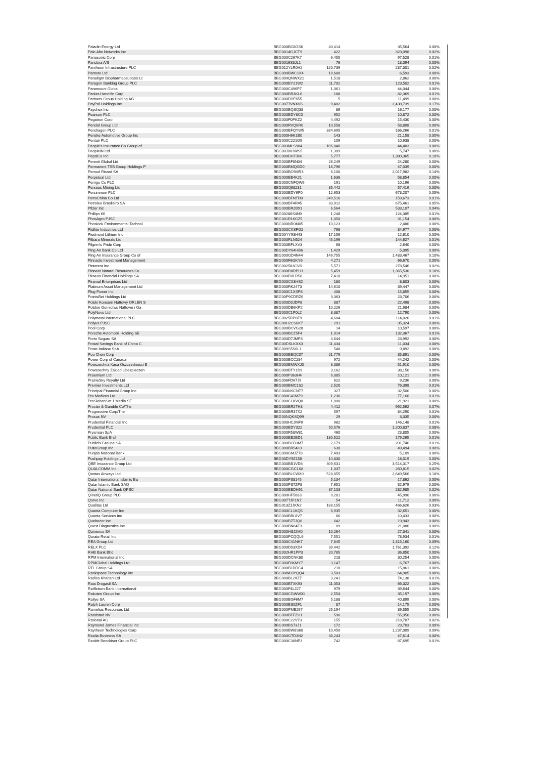| Paladin Energy Ltd | BBG000BC8GS6 | 40,414 | 35,564 | 0.00% |
| Palo Alto Networks Inc | BBG0014GJCT9 | 422 | 323,098 | 0.02% |
| Panasonic Corp | BBG000C267K7 | 6,455 | 97,528 | 0.01% |
| Pandora A/S | BBG0016S3JL1 | 76 | 13,094 | 0.00% |
| Pantheon Infrastructure PLC | BBG012YLR0H2 | 120,739 | 237,301 | 0.02% |
| Pantoro Ltd | BBG000BWC1X4 | 19,680 | 6,593 | 0.00% |
| Paradigm Biopharmaceuticals Lt | BBG009QNWX21 | 1,518 | 2,862 | 0.00% |
| Paragon Banking Group PLC | BBG000BY21W2 | 11,702 | 123,502 | 0.01% |
| Paramount Global | BBG000C496P7 | 1,061 | 44,044 | 0.00% |
| Parker-Hannifin Corp | BBG000BR3KL6 | 188 | 82,369 | 0.01% |
| Partners Group Holding AG | BBG000DYF655 | 5 | 11,499 | 0.00% |
| PayPal Holdings Inc | BBG0077VNXV6 | 9,402 | 2,438,739 | 0.17% |
| Paychex Inc | BBG000BQSQ38 | 86 | 16,177 | 0.00% |
| Pearson PLC | BBG000BDY8C0 | 952 | 10,872 | 0.00% |
| Pegatron Corp | BBG000F0PKZ2 | 4,492 | 15,430 | 0.00% |
| Pendal Group Ltd | BBG000RVQ6R0 | 10,558 | 58,808 | 0.00% |
| Pendragon PLC | BBG000BFQYW5 | 384,695 | 166,266 | 0.01% |
| Penske Automotive Group Inc | BBG000H6K1B0 | 143 | 21,158 | 0.00% |
| Pentair PLC | BBG000C221G9 | 109 | 10,938 | 0.00% |
| People's Insurance Co Group of | BBG003MLS984 | 106,840 | 44,483 | 0.00% |
| PeopleIN Ltd | BBG00J001WS5 | 1,309 | 5,747 | 0.00% |
| PepsiCo Inc | BBG000DH7JK6 | 5,777 | 1,380,365 | 0.10% |
| Perenti Global Ltd | BBG000BF8N04 | 26,249 | 24,280 | 0.00% |
| Permanent TSB Group Holdings P | BBG000BMQGD0 | 18,796 | 47,039 | 0.00% |
| Pernod Ricard SA | BBG000BC9MR3 | 6,100 | 2,017,982 | 0.14% |
| Perpetual Ltd | BBG000BB4K21 | 1,636 | 58,854 | 0.00% |
| Perrigo Co PLC | BBG000CNFQW6 | 191 | 10,196 | 0.00% |
| Perseus Mining Ltd | BBG000Q68231 | 35,442 | 57,416 | 0.00% |
| Persimmon PLC | BBG000BDY6P0 | 12,653 | 673,207 | 0.05% |
| PetroChina Co Ltd | BBG000BFNTD0 | 249,516 | 159,673 | 0.01% |
| Petroleo Brasileiro SA | BBG000BF4R45 | 83,012 | 675,461 | 0.05% |
| Pfizer Inc | BBG000BR2B91 | 6,564 | 533,107 | 0.04% |
| Phillips 66 | BBG00286S4N9 | 1,248 | 124,385 | 0.01% |
| PhosAgro PJSC | BBG001R16GZ5 | 1,050 | 31,154 | 0.00% |
| Phoslock Environmental Technol | BBG000NR0M05 | 10,123 | 2,480 | 0.00% |
| Pidilite Industries Ltd | BBG000CXSFG2 | 768 | 34,977 | 0.00% |
| Piedmont Lithium Inc | BBG00YY93H43 | 17,156 | 12,610 | 0.00% |
| Pilbara Minerals Ltd | BBG000RLN524 | 45,196 | 144,627 | 0.01% |
| Pilgrim's Pride Corp | BBG000BFLXV3 | 68 | 2,640 | 0.00% |
| Ping An Bank Co Ltd | BBG00DY64HB6 | 1,429 | 5,095 | 0.00% |
| Ping An Insurance Group Co of | BBG000GD4N44 | 149,755 | 1,483,467 | 0.10% |
| Pinnacle Investment Management | BBG000F8GKY6 | 4,271 | 66,670 | 0.00% |
| Pinterest Inc | BBG002583CV8 | 5,571 | 278,546 | 0.02% |
| Pioneer Natural Resources Co | BBG000BXRPH1 | 5,459 | 1,365,530 | 0.10% |
| Piraeus Financial Holdings SA | BBG000BVLR50 | 7,410 | 14,951 | 0.00% |
| Piramal Enterprises Ltd | BBG000CX3HS2 | 180 | 8,803 | 0.00% |
| Platinum Asset Management Ltd | BBG000RK24T3 | 14,610 | 39,447 | 0.00% |
| Plug Power Inc | BBG000C1XSP8 | 408 | 15,855 | 0.00% |
| PointsBet Holdings Ltd | BBG00P9CDRZ6 | 3,363 | 23,706 | 0.00% |
| Polski Koncern Naftowy ORLEN S | BBG000D0JDP8 | 887 | 22,498 | 0.00% |
| Polskie Gornictwo Naftowe i Ga | BBG000DB6KP2 | 10,226 | 21,984 | 0.00% |
| PolyNovo Ltd | BBG000C1P0L2 | 8,387 | 12,790 | 0.00% |
| Polymetal International PLC | BBG0025RP8F9 | 4,684 | 114,026 | 0.01% |
| Polyus PJSC | BBG00H2CS6K7 | 291 | 35,324 | 0.00% |
| Pool Corp | BBG000BCVG28 | 14 | 10,597 | 0.00% |
| Porsche Automobil Holding SE | BBG000BCZ5F4 | 1,014 | 132,367 | 0.01% |
| Porto Seguro SA | BBG000D7JMP3 | 4,644 | 23,992 | 0.00% |
| Postal Savings Bank of China C | BBG00DSLKXX3 | 11,434 | 11,034 | 0.00% |
| Poste Italiane SpA | BBG009S5S6L1 | 548 | 9,892 | 0.00% |
| Pou Chen Corp | BBG000BBQC07 | 21,779 | 35,891 | 0.00% |
| Power Corp of Canada | BBG000BCC284 | 972 | 44,242 | 0.00% |
| Powszechna Kasa Oszczednosci B | BBG000BMWXJ0 | 3,386 | 51,910 | 0.00% |
| Powszechny Zaklad Ubezpieczen | BBG000BTY1D9 | 3,162 | 38,150 | 0.00% |
| Praemium Ltd | BBG000P363H4 | 6,885 | 10,121 | 0.00% |
| PrairieSky Royalty Ltd | BBG006FD67J9 | 622 | 9,236 | 0.00% |
| Premier Investments Ltd | BBG000BMC1S2 | 2,520 | 76,398 | 0.01% |
| Principal Financial Group Inc | BBG000NSCNT7 | 327 | 32,500 | 0.00% |
| Pro Medicus Ltd | BBG000C41MZ9 | 1,236 | 77,160 | 0.01% |
| ProSiebenSat.1 Media SE | BBG000CLKVQ0 | 1,000 | 21,921 | 0.00% |
| Procter & Gamble Co/The | BBG000BR2TH3 | 4,412 | 992,562 | 0.07% |
| Progressive Corp/The | BBG000BR37X2 | 597 | 84,290 | 0.01% |
| Prosus NV | BBG00NQKSQ99 | 29 | 3,335 | 0.00% |
| Prudential Financial Inc | BBG000HCJMF9 | 982 | 146,148 | 0.01% |
| Prudential PLC | BBG000BDY322 | 50,576 | 1,200,837 | 0.08% |
| Prysmian SpA | BBG000R58W81 | 460 | 23,805 | 0.00% |
| Public Bank Bhd | BBG000BB2BD1 | 130,522 | 179,265 | 0.01% |
| Publicis Groupe SA | BBG000BCB3M7 | 2,179 | 201,746 | 0.01% |
| PulteGroup Inc | BBG000BR54L0 | 630 | 49,494 | 0.00% |
| Punjab National Bank | BBG000GMJZ78 | 7,403 | 5,109 | 0.00% |
| Pushpay Holdings Ltd | BBG00DY9Z158 | 14,830 | 18,019 | 0.00% |
| QBE Insurance Group Ltd | BBG000BB1VD8 | 309,631 | 3,514,317 | 0.25% |
| QUALCOMM Inc | BBG000CGC1X8 | 1,037 | 260,815 | 0.02% |
| Qantas Airways Ltd | BBG000BLCWX0 | 528,855 | 2,649,566 | 0.18% |
| Qatar International Islamic Ba | BBG000PS8145 | 5,134 | 17,862 | 0.00% |
| Qatar Islamic Bank SAQ | BBG000PS7ZP8 | 7,651 | 52,979 | 0.00% |
| Qatar National Bank QPSC | BBG000BBDH91 | 37,103 | 282,985 | 0.02% |
| QinetiQ Group PLC | BBG000HF5083 | 9,281 | 45,990 | 0.00% |
| Qorvo Inc | BBG007TJF1N7 | 54 | 11,712 | 0.00% |
| Qualitas Ltd | BBG013ZJJKN2 | 188,155 | 466,626 | 0.03% |
| Quanta Computer Inc | BBG000CL1KQ5 | 6,935 | 32,651 | 0.00% |
| Quanta Services Inc | BBG000BBL8V7 | 66 | 10,433 | 0.00% |
| Quebecor Inc | BBG000BZTJQ8 | 642 | 19,943 | 0.00% |
| Quest Diagnostics Inc | BBG000BN84F3 | 89 | 21,086 | 0.00% |
| Quinenco SA | BBG000HSJ2M0 | 10,264 | 27,341 | 0.00% |
| Qurate Retail Inc | BBG000PCQQL6 | 7,551 | 78,934 | 0.01% |
| REA Group Ltd | BBG000C41NH7 | 7,845 | 1,315,160 | 0.09% |
| RELX PLC | BBG000D03XD4 | 39,442 | 1,761,392 | 0.12% |
| RHB Bank Bhd | BBG002HR1PP3 | 20,785 | 36,850 | 0.00% |
| RPM International Inc | BBG000DCNK80 | 218 | 30,254 | 0.00% |
| RPMGlobal Holdings Ltd | BBG000F8KMY7 | 3,147 | 6,767 | 0.00% |
| RTL Group SA | BBG000BLDDC4 | 218 | 15,861 | 0.00% |
| Rackspace Technology Inc | BBG00W0JYQQ4 | 3,503 | 64,905 | 0.00% |
| Radico Khaitan Ltd | BBG000BL2XZ7 | 3,241 | 74,138 | 0.01% |
| Raia Drogasil SA | BBG000BTXK93 | 11,053 | 66,322 | 0.00% |
| Raiffeisen Bank International | BBG000F4LJ27 | 979 | 39,644 | 0.00% |
| Rakuten Group Inc | BBG000CGWW31 | 2,554 | 35,197 | 0.00% |
| Rallye SA | BBG000BGF6M7 | 5,188 | 40,899 | 0.00% |
| Ralph Lauren Corp | BBG000BS0ZF1 | 87 | 14,175 | 0.00% |
| Ramelius Resources Ltd | BBG000PMB297 | 25,194 | 39,555 | 0.00% |
| Randstad NV | BBG000BFFZH1 | 596 | 55,950 | 0.00% |
| Rational AG | BBG000C22V73 | 155 | 218,707 | 0.02% |
| Raymond James Financial Inc | BBG000BS73J1 | 172 | 23,703 | 0.00% |
| Raytheon Technologies Corp | BBG000BW8S60 | 10,450 | 1,237,009 | 0.09% |
| Realia Business SA | BBG000GTD3N2 | 38,243 | 47,614 | 0.00% |
| Reckitt Benckiser Group PLC | BBG000C38NP3 | 742 | 87,695 | 0.01% |